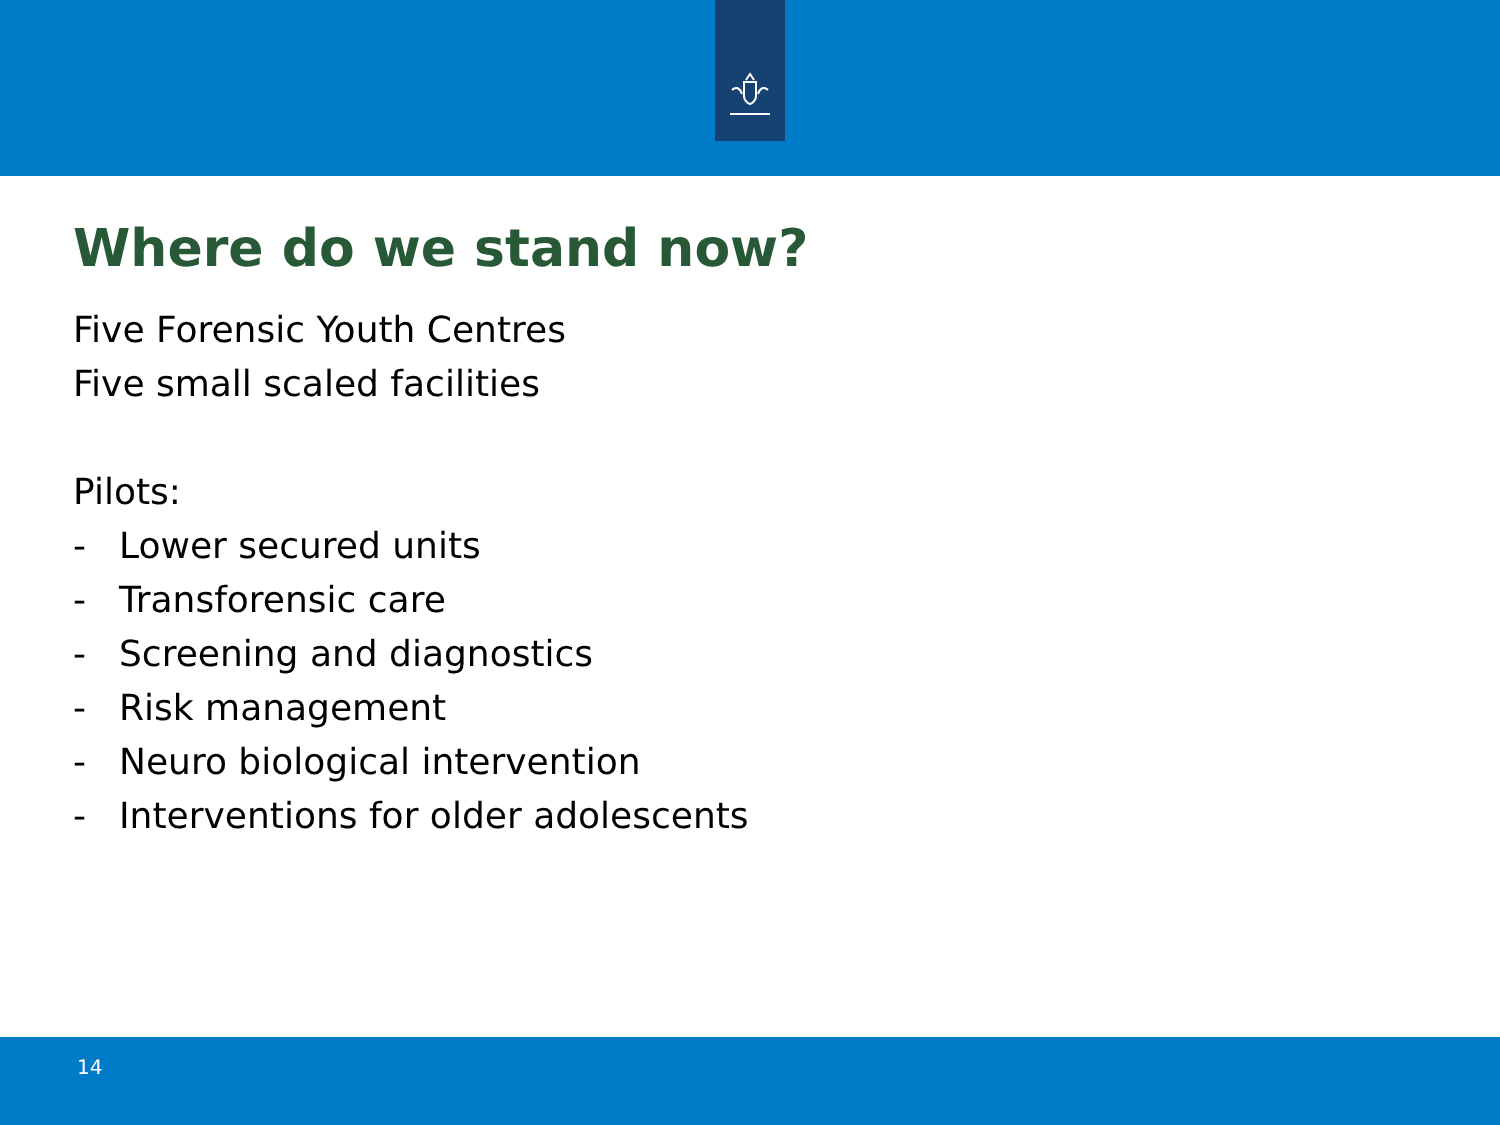Where do we stand now?
Five Forensic Youth Centres
Five small scaled facilities
Pilots:
- Lower secured units
- Transforensic care
- Screening and diagnostics
- Risk management
- Neuro biological intervention
- Interventions for older adolescents
14